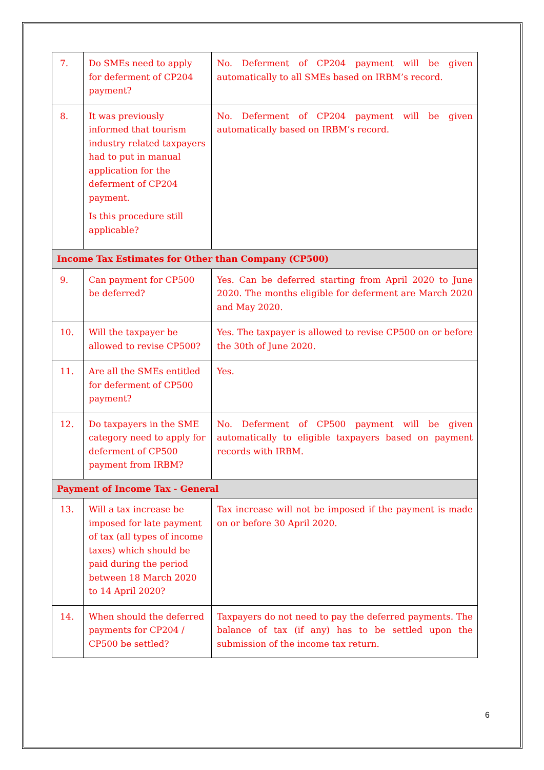| 7. | Do SMEs need to apply for deferment of CP204 payment? | No. Deferment of CP204 payment will be given automatically to all SMEs based on IRBM’s record. |
| 8. | It was previously informed that tourism industry related taxpayers had to put in manual application for the deferment of CP204 payment. Is this procedure still applicable? | No. Deferment of CP204 payment will be given automatically based on IRBM’s record. |
| Income Tax Estimates for Other than Company (CP500) | | |
| 9. | Can payment for CP500 be deferred? | Yes. Can be deferred starting from April 2020 to June 2020. The months eligible for deferment are March 2020 and May 2020. |
| 10. | Will the taxpayer be allowed to revise CP500? | Yes. The taxpayer is allowed to revise CP500 on or before the 30th of June 2020. |
| 11. | Are all the SMEs entitled for deferment of CP500 payment? | Yes. |
| 12. | Do taxpayers in the SME category need to apply for deferment of CP500 payment from IRBM? | No. Deferment of CP500 payment will be given automatically to eligible taxpayers based on payment records with IRBM. |
| Payment of Income Tax - General | | |
| 13. | Will a tax increase be imposed for late payment of tax (all types of income taxes) which should be paid during the period between 18 March 2020 to 14 April 2020? | Tax increase will not be imposed if the payment is made on or before 30 April 2020. |
| 14. | When should the deferred payments for CP204 / CP500 be settled? | Taxpayers do not need to pay the deferred payments. The balance of tax (if any) has to be settled upon the submission of the income tax return. |
6